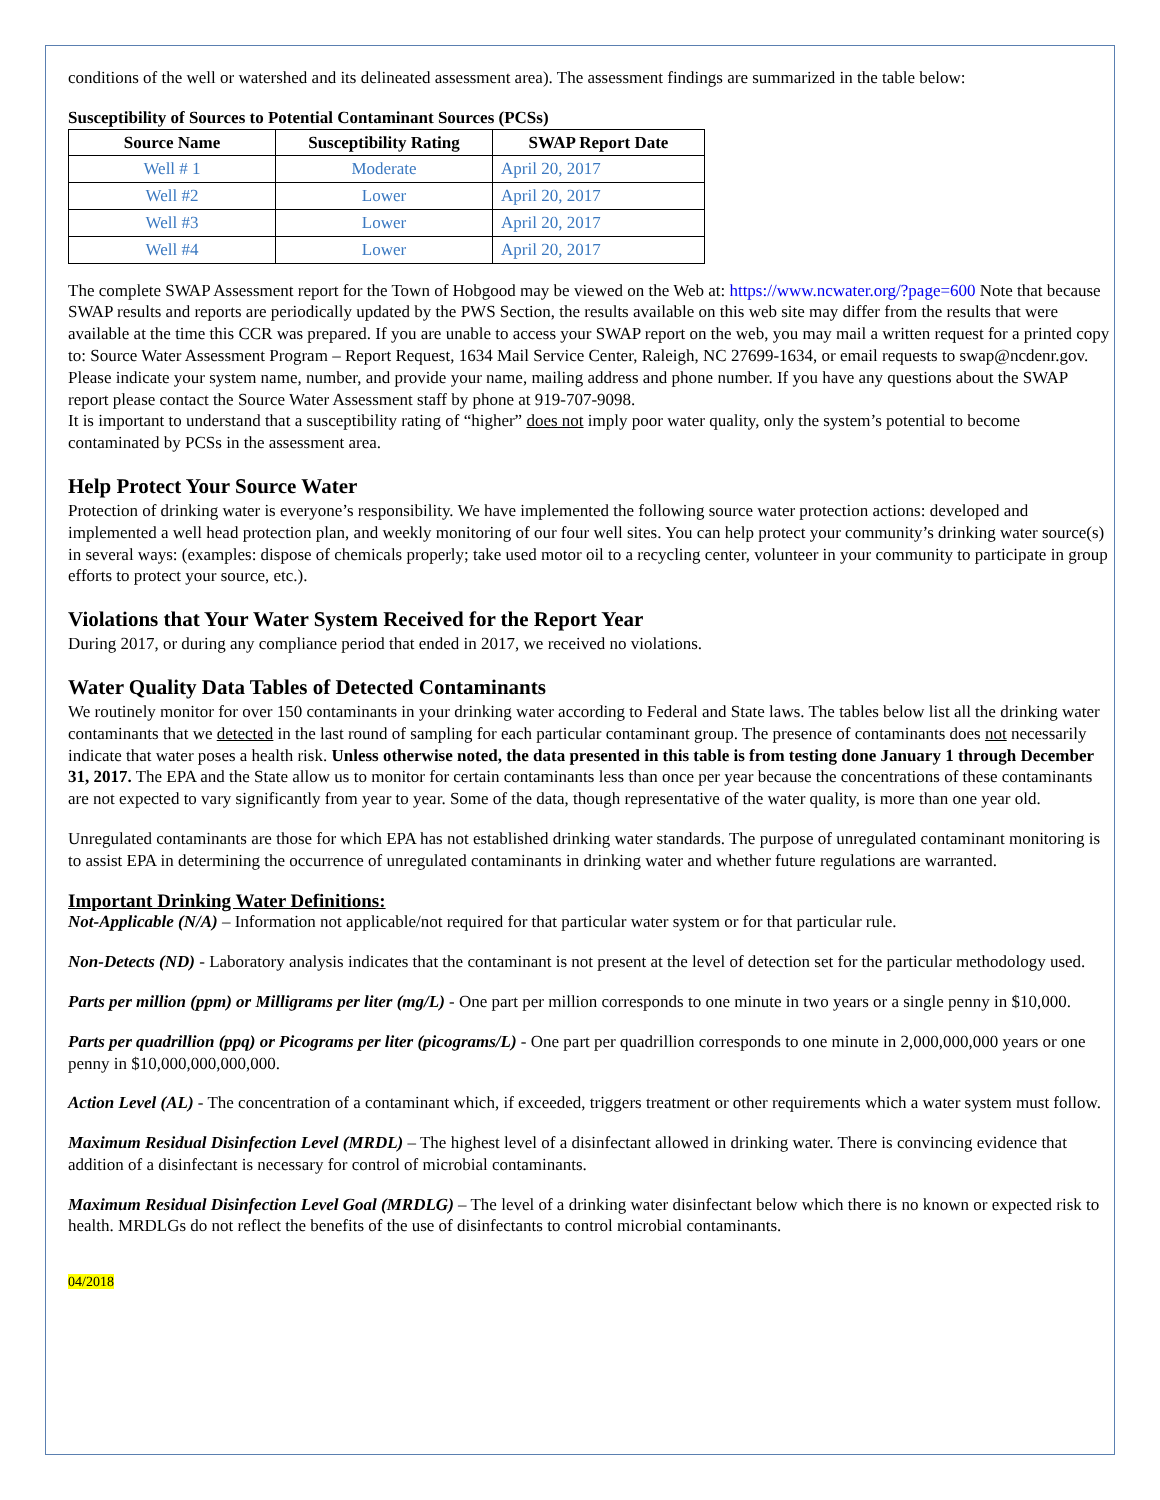conditions of the well or watershed and its delineated assessment area). The assessment findings are summarized in the table below:
Susceptibility of Sources to Potential Contaminant Sources (PCSs)
| Source Name | Susceptibility Rating | SWAP Report Date |
| --- | --- | --- |
| Well # 1 | Moderate | April 20, 2017 |
| Well #2 | Lower | April 20, 2017 |
| Well #3 | Lower | April 20, 2017 |
| Well #4 | Lower | April 20, 2017 |
The complete SWAP Assessment report for the Town of Hobgood may be viewed on the Web at: https://www.ncwater.org/?page=600 Note that because SWAP results and reports are periodically updated by the PWS Section, the results available on this web site may differ from the results that were available at the time this CCR was prepared. If you are unable to access your SWAP report on the web, you may mail a written request for a printed copy to: Source Water Assessment Program – Report Request, 1634 Mail Service Center, Raleigh, NC 27699-1634, or email requests to swap@ncdenr.gov. Please indicate your system name, number, and provide your name, mailing address and phone number. If you have any questions about the SWAP report please contact the Source Water Assessment staff by phone at 919-707-9098.
It is important to understand that a susceptibility rating of “higher” does not imply poor water quality, only the system’s potential to become contaminated by PCSs in the assessment area.
Help Protect Your Source Water
Protection of drinking water is everyone’s responsibility. We have implemented the following source water protection actions: developed and implemented a well head protection plan, and weekly monitoring of our four well sites. You can help protect your community’s drinking water source(s) in several ways: (examples: dispose of chemicals properly; take used motor oil to a recycling center, volunteer in your community to participate in group efforts to protect your source, etc.).
Violations that Your Water System Received for the Report Year
During 2017, or during any compliance period that ended in 2017, we received no violations.
Water Quality Data Tables of Detected Contaminants
We routinely monitor for over 150 contaminants in your drinking water according to Federal and State laws. The tables below list all the drinking water contaminants that we detected in the last round of sampling for each particular contaminant group. The presence of contaminants does not necessarily indicate that water poses a health risk. Unless otherwise noted, the data presented in this table is from testing done January 1 through December 31, 2017. The EPA and the State allow us to monitor for certain contaminants less than once per year because the concentrations of these contaminants are not expected to vary significantly from year to year. Some of the data, though representative of the water quality, is more than one year old.
Unregulated contaminants are those for which EPA has not established drinking water standards. The purpose of unregulated contaminant monitoring is to assist EPA in determining the occurrence of unregulated contaminants in drinking water and whether future regulations are warranted.
Important Drinking Water Definitions:
Not-Applicable (N/A) – Information not applicable/not required for that particular water system or for that particular rule.
Non-Detects (ND) - Laboratory analysis indicates that the contaminant is not present at the level of detection set for the particular methodology used.
Parts per million (ppm) or Milligrams per liter (mg/L) - One part per million corresponds to one minute in two years or a single penny in $10,000.
Parts per quadrillion (ppq) or Picograms per liter (picograms/L) - One part per quadrillion corresponds to one minute in 2,000,000,000 years or one penny in $10,000,000,000,000.
Action Level (AL) - The concentration of a contaminant which, if exceeded, triggers treatment or other requirements which a water system must follow.
Maximum Residual Disinfection Level (MRDL) – The highest level of a disinfectant allowed in drinking water. There is convincing evidence that addition of a disinfectant is necessary for control of microbial contaminants.
Maximum Residual Disinfection Level Goal (MRDLG) – The level of a drinking water disinfectant below which there is no known or expected risk to health. MRDLGs do not reflect the benefits of the use of disinfectants to control microbial contaminants.
04/2018